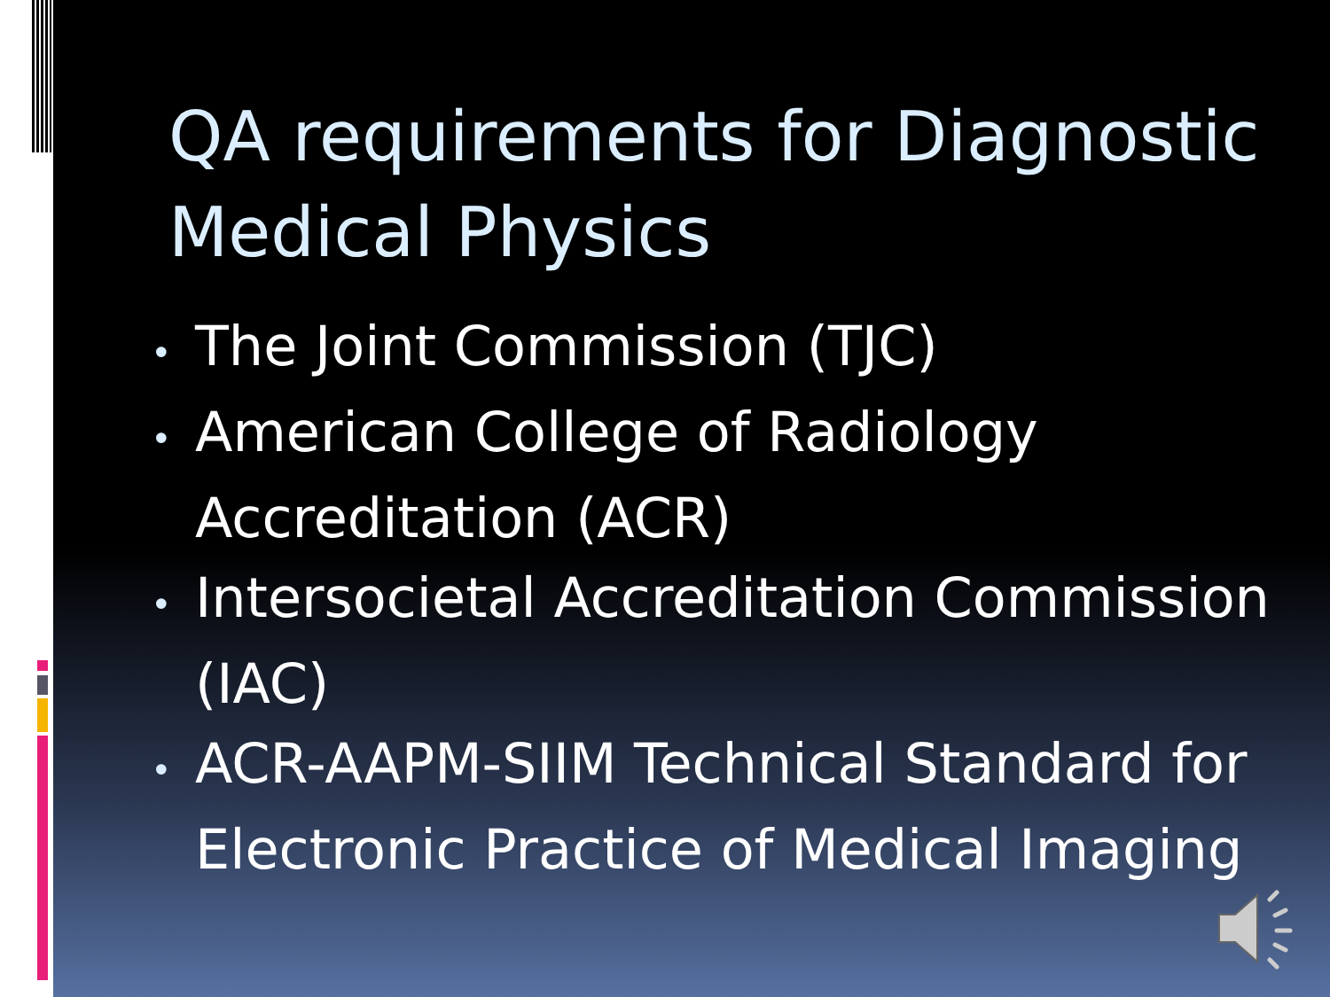QA requirements for Diagnostic Medical Physics
• The Joint Commission (TJC)
• American College of Radiology Accreditation (ACR)
• Intersocietal Accreditation Commission (IAC)
• ACR-AAPM-SIIM Technical Standard for Electronic Practice of Medical Imaging